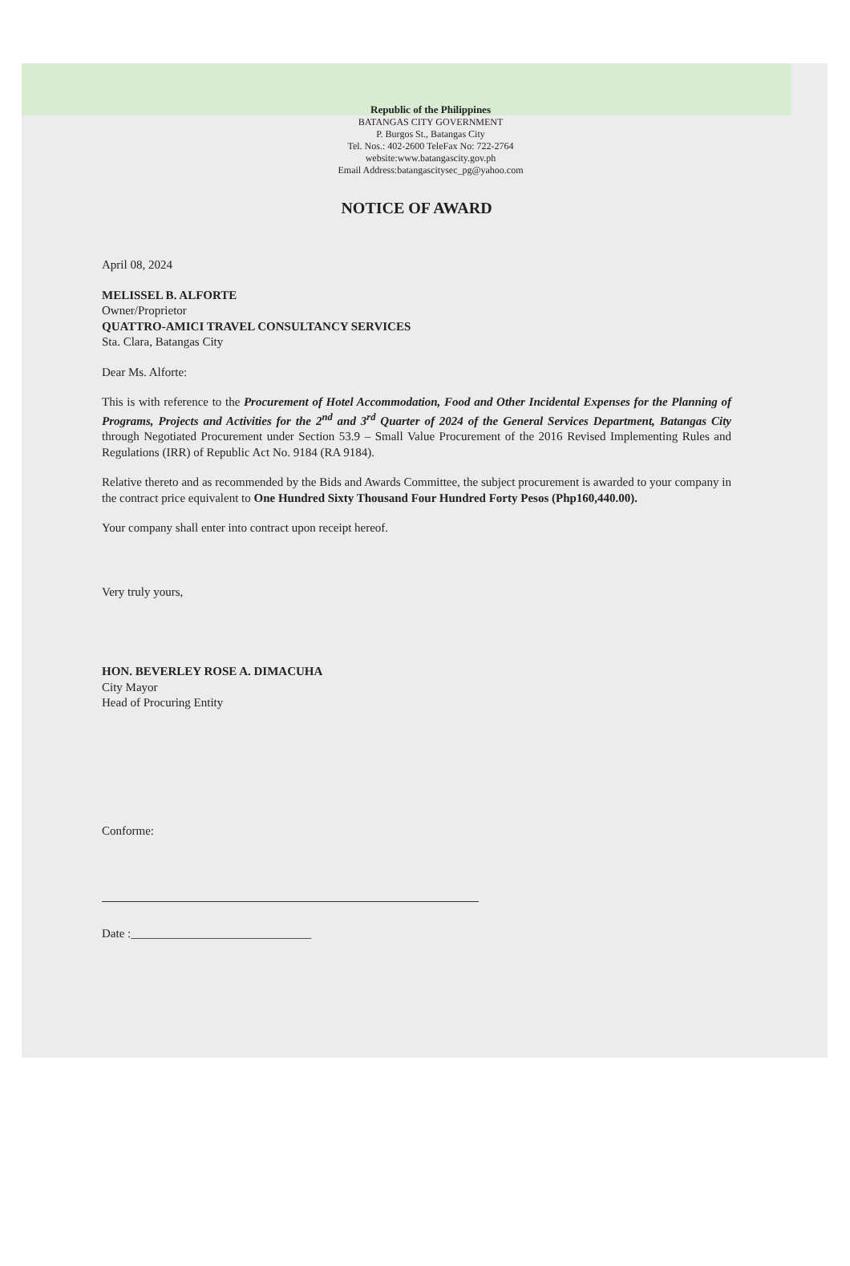Republic of the Philippines
BATANGAS CITY GOVERNMENT
P. Burgos St., Batangas City
Tel. Nos.: 402-2600 TeleFax No: 722-2764
website:www.batangascity.gov.ph
Email Address:batangascitysec_pg@yahoo.com
NOTICE OF AWARD
April 08, 2024
MELISSEL B. ALFORTE
Owner/Proprietor
QUATTRO-AMICI TRAVEL CONSULTANCY SERVICES
Sta. Clara, Batangas City
Dear Ms. Alforte:
This is with reference to the Procurement of Hotel Accommodation, Food and Other Incidental Expenses for the Planning of Programs, Projects and Activities for the 2<sup>nd</sup> and 3<sup>rd</sup> Quarter of 2024 of the General Services Department, Batangas City through Negotiated Procurement under Section 53.9 – Small Value Procurement of the 2016 Revised Implementing Rules and Regulations (IRR) of Republic Act No. 9184 (RA 9184).
Relative thereto and as recommended by the Bids and Awards Committee, the subject procurement is awarded to your company in the contract price equivalent to One Hundred Sixty Thousand Four Hundred Forty Pesos (Php160,440.00).
Your company shall enter into contract upon receipt hereof.
Very truly yours,
HON. BEVERLEY ROSE A. DIMACUHA
City Mayor
Head of Procuring Entity
Conforme:
Date :______________________________